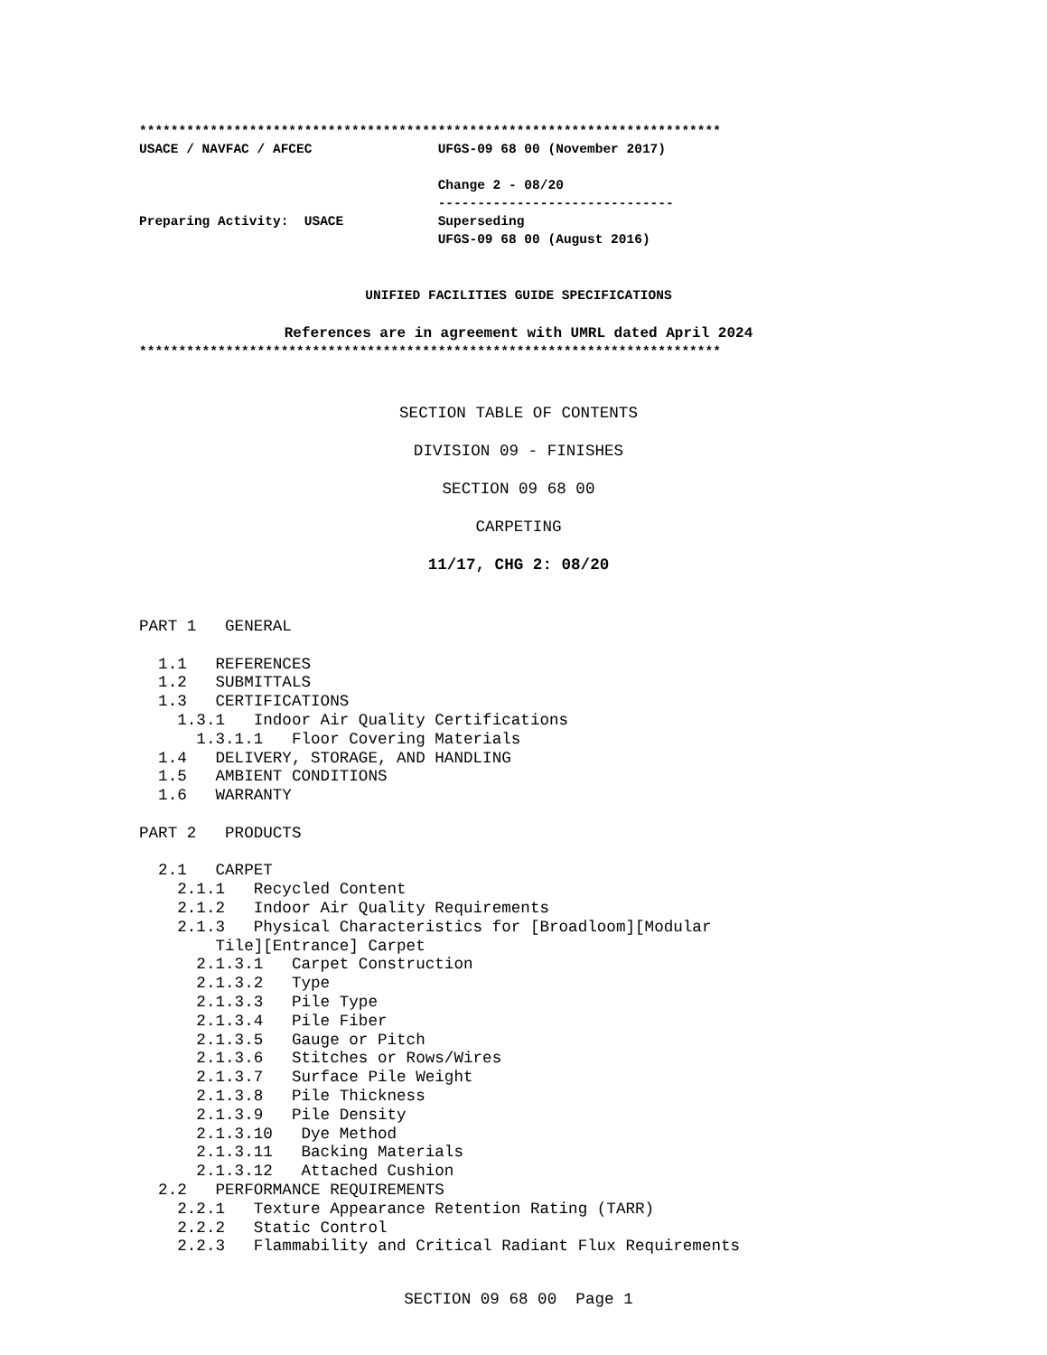**************************************************************************
USACE / NAVFAC / AFCEC                UFGS-09 68 00 (November 2017)

                                      Change 2 - 08/20
                                      ------------------------------
Preparing Activity:  USACE            Superseding
                                      UFGS-09 68 00 (August 2016)
UNIFIED FACILITIES GUIDE SPECIFICATIONS
References are in agreement with UMRL dated April 2024
**************************************************************************
SECTION TABLE OF CONTENTS
DIVISION 09 - FINISHES
SECTION 09 68 00
CARPETING
11/17, CHG 2: 08/20
PART 1   GENERAL

  1.1   REFERENCES
  1.2   SUBMITTALS
  1.3   CERTIFICATIONS
    1.3.1   Indoor Air Quality Certifications
      1.3.1.1   Floor Covering Materials
  1.4   DELIVERY, STORAGE, AND HANDLING
  1.5   AMBIENT CONDITIONS
  1.6   WARRANTY

PART 2   PRODUCTS

  2.1   CARPET
    2.1.1   Recycled Content
    2.1.2   Indoor Air Quality Requirements
    2.1.3   Physical Characteristics for [Broadloom][Modular
        Tile][Entrance] Carpet
      2.1.3.1   Carpet Construction
      2.1.3.2   Type
      2.1.3.3   Pile Type
      2.1.3.4   Pile Fiber
      2.1.3.5   Gauge or Pitch
      2.1.3.6   Stitches or Rows/Wires
      2.1.3.7   Surface Pile Weight
      2.1.3.8   Pile Thickness
      2.1.3.9   Pile Density
      2.1.3.10   Dye Method
      2.1.3.11   Backing Materials
      2.1.3.12   Attached Cushion
  2.2   PERFORMANCE REQUIREMENTS
    2.2.1   Texture Appearance Retention Rating (TARR)
    2.2.2   Static Control
    2.2.3   Flammability and Critical Radiant Flux Requirements
SECTION 09 68 00  Page 1